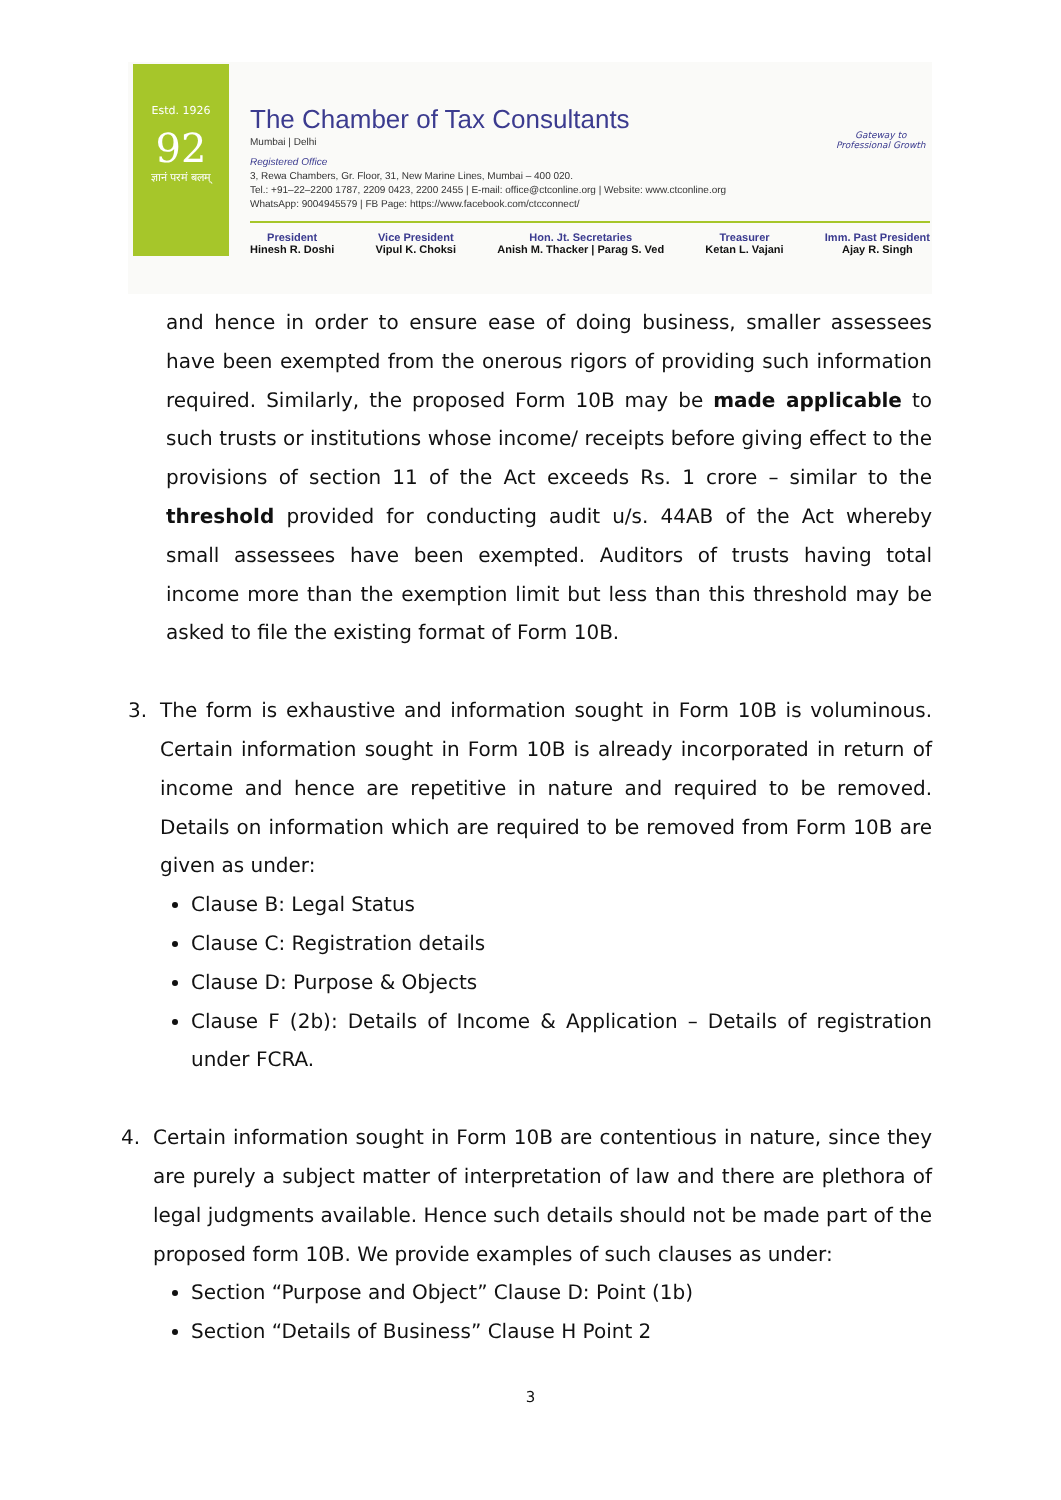Estd. 1926
92
ज्ञानं परमं बलम्
The Chamber of Tax Consultants
Mumbai | Delhi
Registered Office
3, Rewa Chambers, Gr. Floor, 31, New Marine Lines, Mumbai – 400 020.
Tel.: +91–22–2200 1787, 2209 0423, 2200 2455 | E-mail: office@ctconline.org | Website: www.ctconline.org
WhatsApp: 9004945579 | FB Page: https://www.facebook.com/ctcconnect/
President
Hinesh R. Doshi
Vice President
Vipul K. Choksi
Hon. Jt. Secretaries
Anish M. Thacker | Parag S. Ved
Treasurer
Ketan L. Vajani
Imm. Past President
Ajay R. Singh
Gateway to
Professional Growth
and hence in order to ensure ease of doing business, smaller assessees have been exempted from the onerous rigors of providing such information required. Similarly, the proposed Form 10B may be made applicable to such trusts or institutions whose income/ receipts before giving effect to the provisions of section 11 of the Act exceeds Rs. 1 crore – similar to the threshold provided for conducting audit u/s. 44AB of the Act whereby small assessees have been exempted. Auditors of trusts having total income more than the exemption limit but less than this threshold may be asked to file the existing format of Form 10B.
3. The form is exhaustive and information sought in Form 10B is voluminous. Certain information sought in Form 10B is already incorporated in return of income and hence are repetitive in nature and required to be removed. Details on information which are required to be removed from Form 10B are given as under:
Clause B: Legal Status
Clause C: Registration details
Clause D: Purpose & Objects
Clause F (2b): Details of Income & Application – Details of registration under FCRA.
4. Certain information sought in Form 10B are contentious in nature, since they are purely a subject matter of interpretation of law and there are plethora of legal judgments available. Hence such details should not be made part of the proposed form 10B. We provide examples of such clauses as under:
Section “Purpose and Object” Clause D: Point (1b)
Section “Details of Business” Clause H Point 2
3